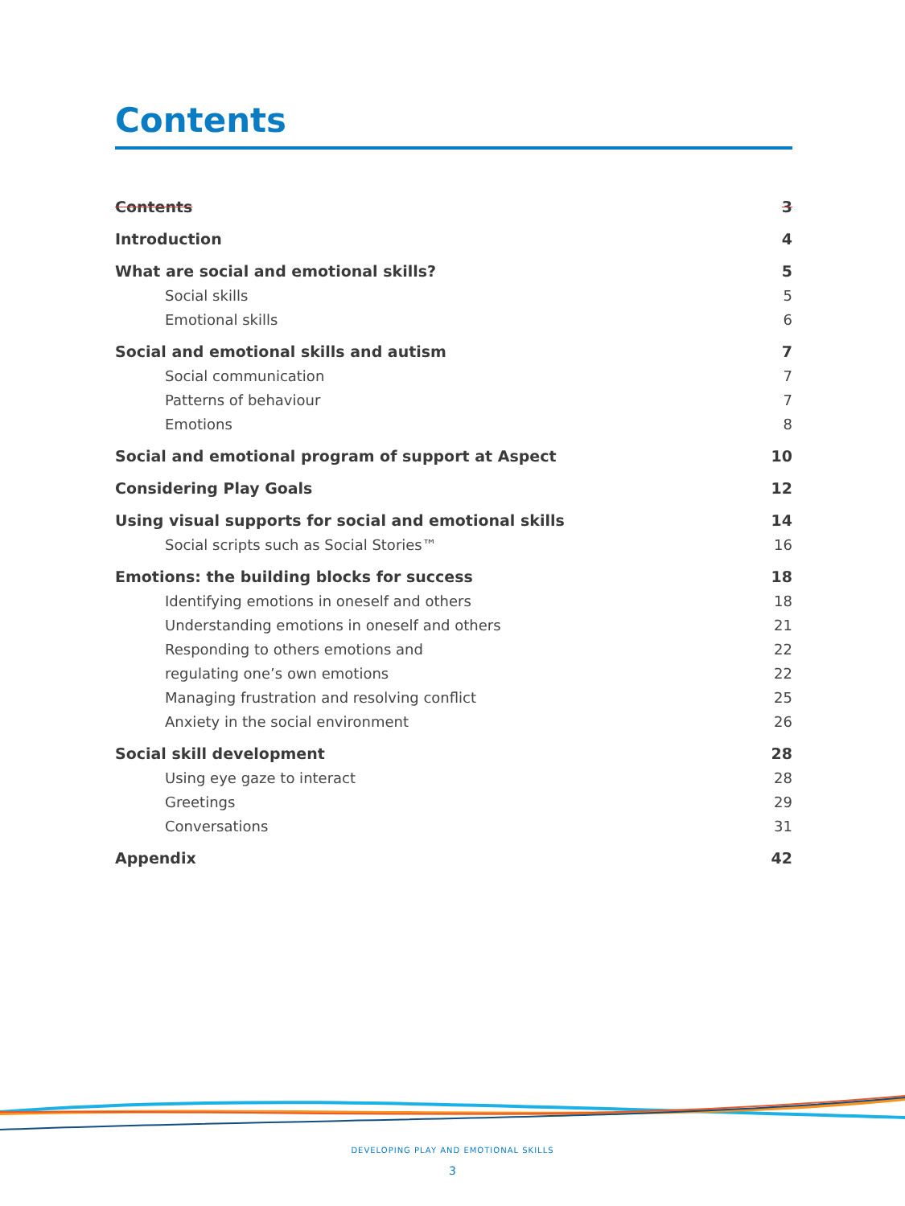Contents
Contents 3
Introduction 4
What are social and emotional skills? 5
Social skills 5
Emotional skills 6
Social and emotional skills and autism 7
Social communication 7
Patterns of behaviour 7
Emotions 8
Social and emotional program of support at Aspect 10
Considering Play Goals 12
Using visual supports for social and emotional skills 14
Social scripts such as Social Stories™ 16
Emotions: the building blocks for success 18
Identifying emotions in oneself and others 18
Understanding emotions in oneself and others 21
Responding to others emotions and 22
regulating one’s own emotions 22
Managing frustration and resolving conflict 25
Anxiety in the social environment 26
Social skill development 28
Using eye gaze to interact 28
Greetings 29
Conversations 31
Appendix 42
DEVELOPING PLAY AND EMOTIONAL SKILLS
3